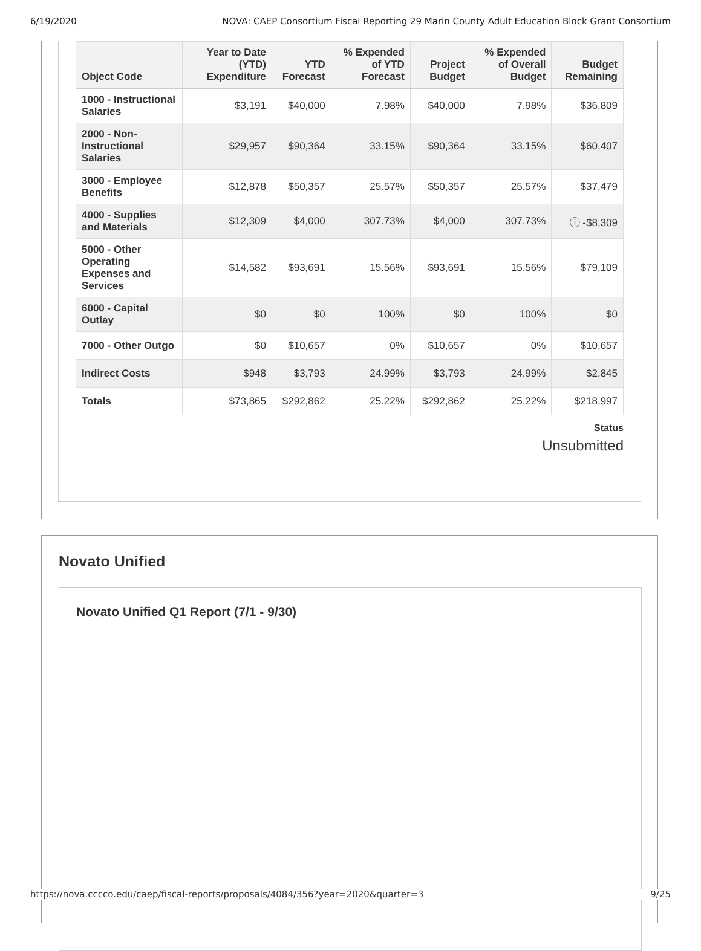6/19/2020 NOVA: CAEP Consortium Fiscal Reporting 29 Marin County Adult Education Block Grant Consortium
| Object Code | Year to Date (YTD) Expenditure | YTD Forecast | % Expended of YTD Forecast | Project Budget | % Expended of Overall Budget | Budget Remaining |
| --- | --- | --- | --- | --- | --- | --- |
| 1000 - Instructional Salaries | $3,191 | $40,000 | 7.98% | $40,000 | 7.98% | $36,809 |
| 2000 - Non-Instructional Salaries | $29,957 | $90,364 | 33.15% | $90,364 | 33.15% | $60,407 |
| 3000 - Employee Benefits | $12,878 | $50,357 | 25.57% | $50,357 | 25.57% | $37,479 |
| 4000 - Supplies and Materials | $12,309 | $4,000 | 307.73% | $4,000 | 307.73% | ⓘ -$8,309 |
| 5000 - Other Operating Expenses and Services | $14,582 | $93,691 | 15.56% | $93,691 | 15.56% | $79,109 |
| 6000 - Capital Outlay | $0 | $0 | 100% | $0 | 100% | $0 |
| 7000 - Other Outgo | $0 | $10,657 | 0% | $10,657 | 0% | $10,657 |
| Indirect Costs | $948 | $3,793 | 24.99% | $3,793 | 24.99% | $2,845 |
| Totals | $73,865 | $292,862 | 25.22% | $292,862 | 25.22% | $218,997 |
Status
Unsubmitted
Novato Unified
Novato Unified Q1 Report (7/1 - 9/30)
https://nova.cccco.edu/caep/fiscal-reports/proposals/4084/356?year=2020&quarter=3 9/25